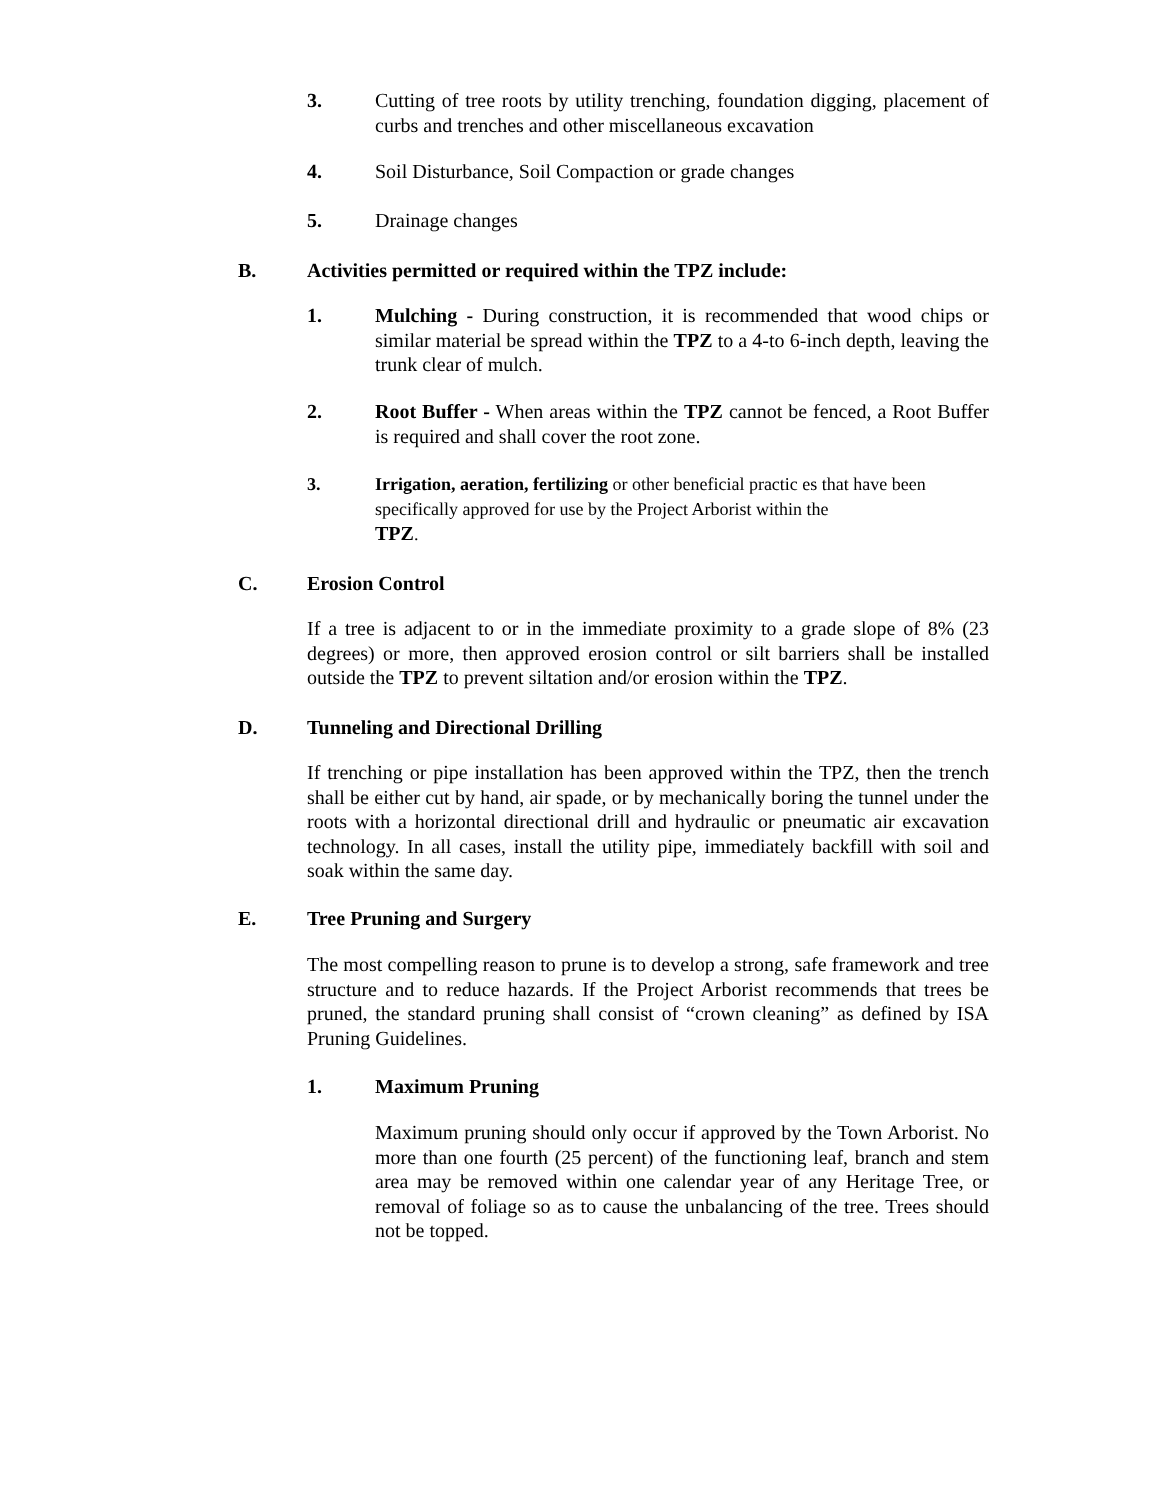3. Cutting of tree roots by utility trenching, foundation digging, placement of curbs and trenches and other miscellaneous excavation
4. Soil Disturbance, Soil Compaction or grade changes
5. Drainage changes
B. Activities permitted or required within the TPZ include:
1. Mulching - During construction, it is recommended that wood chips or similar material be spread within the TPZ to a 4-to 6-inch depth, leaving the trunk clear of mulch.
2. Root Buffer - When areas within the TPZ cannot be fenced, a Root Buffer is required and shall cover the root zone.
3. Irrigation, aeration, fertilizing or other beneficial practic es that have been specifically approved for use by the Project Arborist within the
TPZ.
C. Erosion Control
If a tree is adjacent to or in the immediate proximity to a grade slope of 8% (23 degrees) or more, then approved erosion control or silt barriers shall be installed outside the TPZ to prevent siltation and/or erosion within the TPZ.
D. Tunneling and Directional Drilling
If trenching or pipe installation has been approved within the TPZ, then the trench shall be either cut by hand, air spade, or by mechanically boring the tunnel under the roots with a horizontal directional drill and hydraulic or pneumatic air excavation technology. In all cases, install the utility pipe, immediately backfill with soil and soak within the same day.
E. Tree Pruning and Surgery
The most compelling reason to prune is to develop a strong, safe framework and tree structure and to reduce hazards. If the Project Arborist recommends that trees be pruned, the standard pruning shall consist of “crown cleaning” as defined by ISA Pruning Guidelines.
1. Maximum Pruning
Maximum pruning should only occur if approved by the Town Arborist. No more than one fourth (25 percent) of the functioning leaf, branch and stem area may be removed within one calendar year of any Heritage Tree, or removal of foliage so as to cause the unbalancing of the tree. Trees should not be topped.